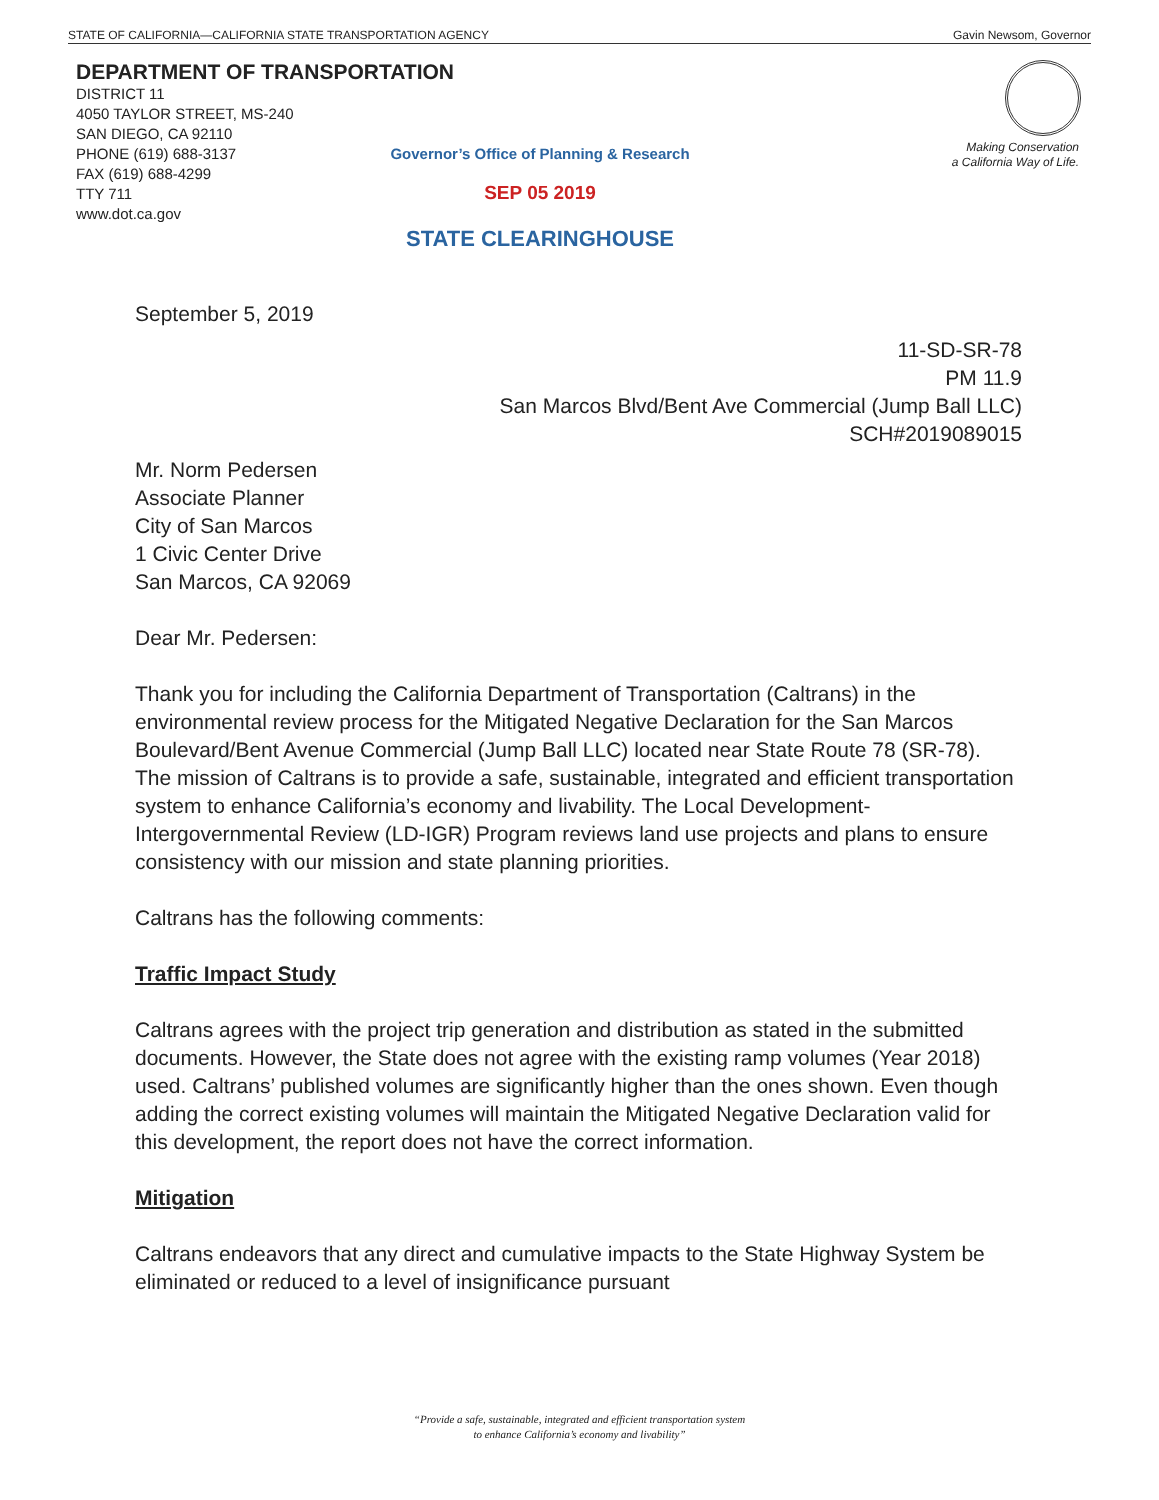STATE OF CALIFORNIA—CALIFORNIA STATE TRANSPORTATION AGENCY Gavin Newsom, Governor
DEPARTMENT OF TRANSPORTATION
DISTRICT 11
4050 TAYLOR STREET, MS-240
SAN DIEGO, CA 92110
PHONE (619) 688-3137
FAX (619) 688-4299
TTY 711
www.dot.ca.gov
Governor’s Office of Planning & Research
SEP 05 2019
STATE CLEARINGHOUSE
Making Conservation
a California Way of Life.
September 5, 2019
11-SD-SR-78
PM 11.9
San Marcos Blvd/Bent Ave Commercial (Jump Ball LLC)
SCH#2019089015
Mr. Norm Pedersen
Associate Planner
City of San Marcos
1 Civic Center Drive
San Marcos, CA 92069
Dear Mr. Pedersen:
Thank you for including the California Department of Transportation (Caltrans) in the environmental review process for the Mitigated Negative Declaration for the San Marcos Boulevard/Bent Avenue Commercial (Jump Ball LLC) located near State Route 78 (SR-78). The mission of Caltrans is to provide a safe, sustainable, integrated and efficient transportation system to enhance California’s economy and livability. The Local Development-Intergovernmental Review (LD-IGR) Program reviews land use projects and plans to ensure consistency with our mission and state planning priorities.
Caltrans has the following comments:
Traffic Impact Study
Caltrans agrees with the project trip generation and distribution as stated in the submitted documents. However, the State does not agree with the existing ramp volumes (Year 2018) used. Caltrans’ published volumes are significantly higher than the ones shown. Even though adding the correct existing volumes will maintain the Mitigated Negative Declaration valid for this development, the report does not have the correct information.
Mitigation
Caltrans endeavors that any direct and cumulative impacts to the State Highway System be eliminated or reduced to a level of insignificance pursuant
“Provide a safe, sustainable, integrated and efficient transportation system
to enhance California’s economy and livability”